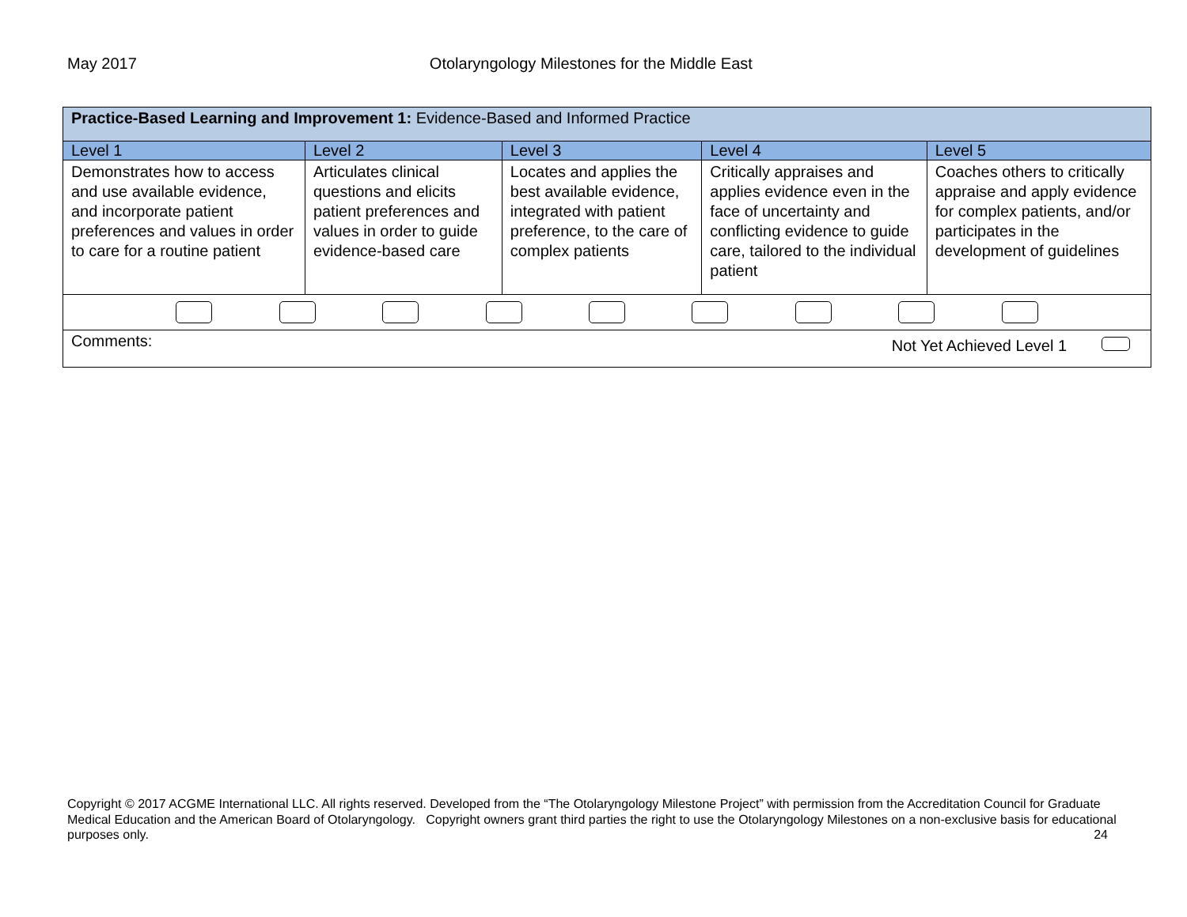May 2017 Otolaryngology Milestones for the Middle East
| Practice-Based Learning and Improvement 1: Evidence-Based and Informed Practice | | | | |
| Level 1 | Level 2 | Level 3 | Level 4 | Level 5 |
| Demonstrates how to access and use available evidence, and incorporate patient preferences and values in order to care for a routine patient | Articulates clinical questions and elicits patient preferences and values in order to guide evidence-based care | Locates and applies the best available evidence, integrated with patient preference, to the care of complex patients | Critically appraises and applies evidence even in the face of uncertainty and conflicting evidence to guide care, tailored to the individual patient | Coaches others to critically appraise and apply evidence for complex patients, and/or participates in the development of guidelines |
| Comments: Not Yet Achieved Level 1 | | | | |
Copyright © 2017 ACGME International LLC. All rights reserved. Developed from the “The Otolaryngology Milestone Project” with permission from the Accreditation Council for Graduate Medical Education and the American Board of Otolaryngology. Copyright owners grant third parties the right to use the Otolaryngology Milestones on a non-exclusive basis for educational purposes only. 24